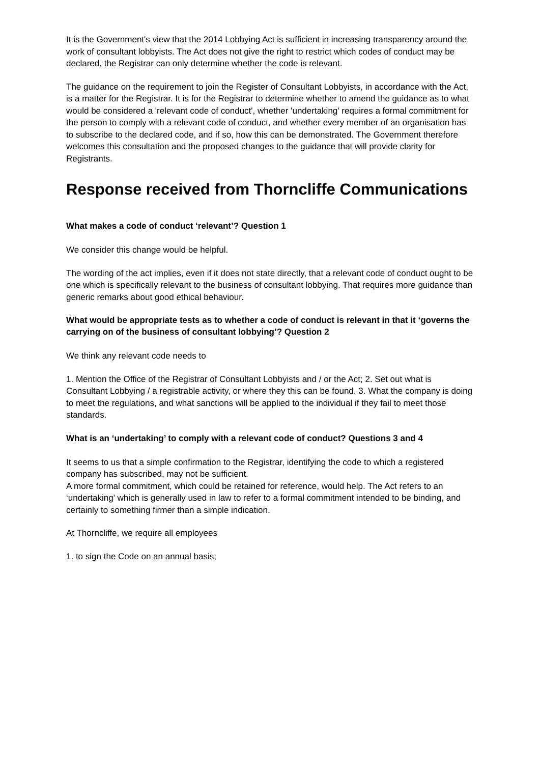It is the Government's view that the 2014 Lobbying Act is sufficient in increasing transparency around the work of consultant lobbyists. The Act does not give the right to restrict which codes of conduct may be declared, the Registrar can only determine whether the code is relevant.
The guidance on the requirement to join the Register of Consultant Lobbyists, in accordance with the Act, is a matter for the Registrar. It is for the Registrar to determine whether to amend the guidance as to what would be considered a 'relevant code of conduct', whether 'undertaking' requires a formal commitment for the person to comply with a relevant code of conduct, and whether every member of an organisation has to subscribe to the declared code, and if so, how this can be demonstrated. The Government therefore welcomes this consultation and the proposed changes to the guidance that will provide clarity for Registrants.
Response received from Thorncliffe Communications
What makes a code of conduct ‘relevant’? Question 1
We consider this change would be helpful.
The wording of the act implies, even if it does not state directly, that a relevant code of conduct ought to be one which is specifically relevant to the business of consultant lobbying. That requires more guidance than generic remarks about good ethical behaviour.
What would be appropriate tests as to whether a code of conduct is relevant in that it ‘governs the carrying on of the business of consultant lobbying’? Question 2
We think any relevant code needs to
1. Mention the Office of the Registrar of Consultant Lobbyists and / or the Act; 2. Set out what is Consultant Lobbying / a registrable activity, or where they this can be found. 3. What the company is doing to meet the regulations, and what sanctions will be applied to the individual if they fail to meet those standards.
What is an ‘undertaking’ to comply with a relevant code of conduct? Questions 3 and 4
It seems to us that a simple confirmation to the Registrar, identifying the code to which a registered company has subscribed, may not be sufficient.
A more formal commitment, which could be retained for reference, would help. The Act refers to an ‘undertaking’ which is generally used in law to refer to a formal commitment intended to be binding, and certainly to something firmer than a simple indication.
At Thorncliffe, we require all employees
1. to sign the Code on an annual basis;